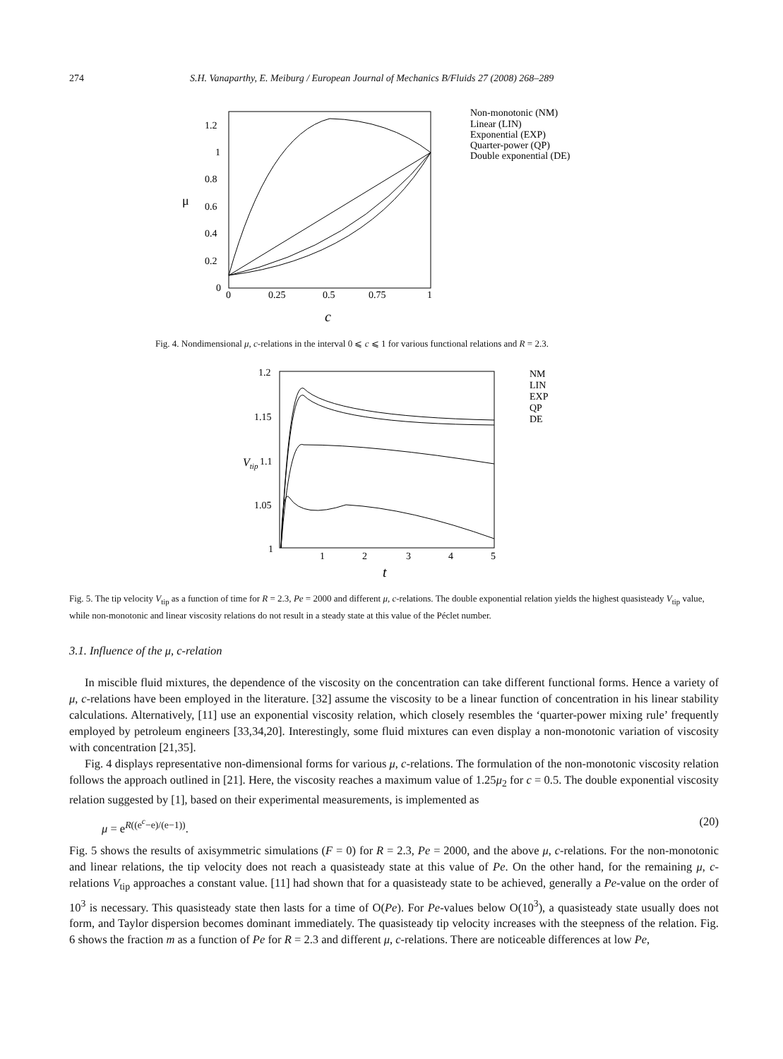274 S.H. Vanaparthy, E. Meiburg / European Journal of Mechanics B/Fluids 27 (2008) 268–289
1.2
1
0.8
0.6
0.4
0.2
0
0
0.25
0.5
0.75
1
μ
c
Non-monotonic (NM)
Linear (LIN)
Exponential (EXP)
Quarter-power (QP)
Double exponential (DE)
Fig. 4. Nondimensional μ, c-relations in the interval 0 ⩽ c ⩽ 1 for various functional relations and R = 2.3.
1.2
1.15
1.1
1.05
1
1
2
3
4
5
Vtip
t
NM
LIN
EXP
QP
DE
Fig. 5. The tip velocity V<sub>tip</sub> as a function of time for R = 2.3, Pe = 2000 and different μ, c-relations. The double exponential relation yields the highest quasisteady V<sub>tip</sub> value, while non-monotonic and linear viscosity relations do not result in a steady state at this value of the Péclet number.
3.1. Influence of the μ, c-relation
In miscible fluid mixtures, the dependence of the viscosity on the concentration can take different functional forms. Hence a variety of μ, c-relations have been employed in the literature. [32] assume the viscosity to be a linear function of concentration in his linear stability calculations. Alternatively, [11] use an exponential viscosity relation, which closely resembles the ‘quarter-power mixing rule’ frequently employed by petroleum engineers [33,34,20]. Interestingly, some fluid mixtures can even display a non-monotonic variation of viscosity with concentration [21,35].
Fig. 4 displays representative non-dimensional forms for various μ, c-relations. The formulation of the non-monotonic viscosity relation follows the approach outlined in [21]. Here, the viscosity reaches a maximum value of 1.25μ<sub>2</sub> for c = 0.5. The double exponential viscosity relation suggested by [1], based on their experimental measurements, is implemented as
μ = e<sup>R((e<sup>c</sup>−e)/(e−1))</sup>. (20)
Fig. 5 shows the results of axisymmetric simulations (F = 0) for R = 2.3, Pe = 2000, and the above μ, c-relations. For the non-monotonic and linear relations, the tip velocity does not reach a quasisteady state at this value of Pe. On the other hand, for the remaining μ, c-relations V<sub>tip</sub> approaches a constant value. [11] had shown that for a quasisteady state to be achieved, generally a Pe-value on the order of 10<sup>3</sup> is necessary. This quasisteady state then lasts for a time of O(Pe). For Pe-values below O(10<sup>3</sup>), a quasisteady state usually does not form, and Taylor dispersion becomes dominant immediately. The quasisteady tip velocity increases with the steepness of the relation. Fig. 6 shows the fraction m as a function of Pe for R = 2.3 and different μ, c-relations. There are noticeable differences at low Pe,